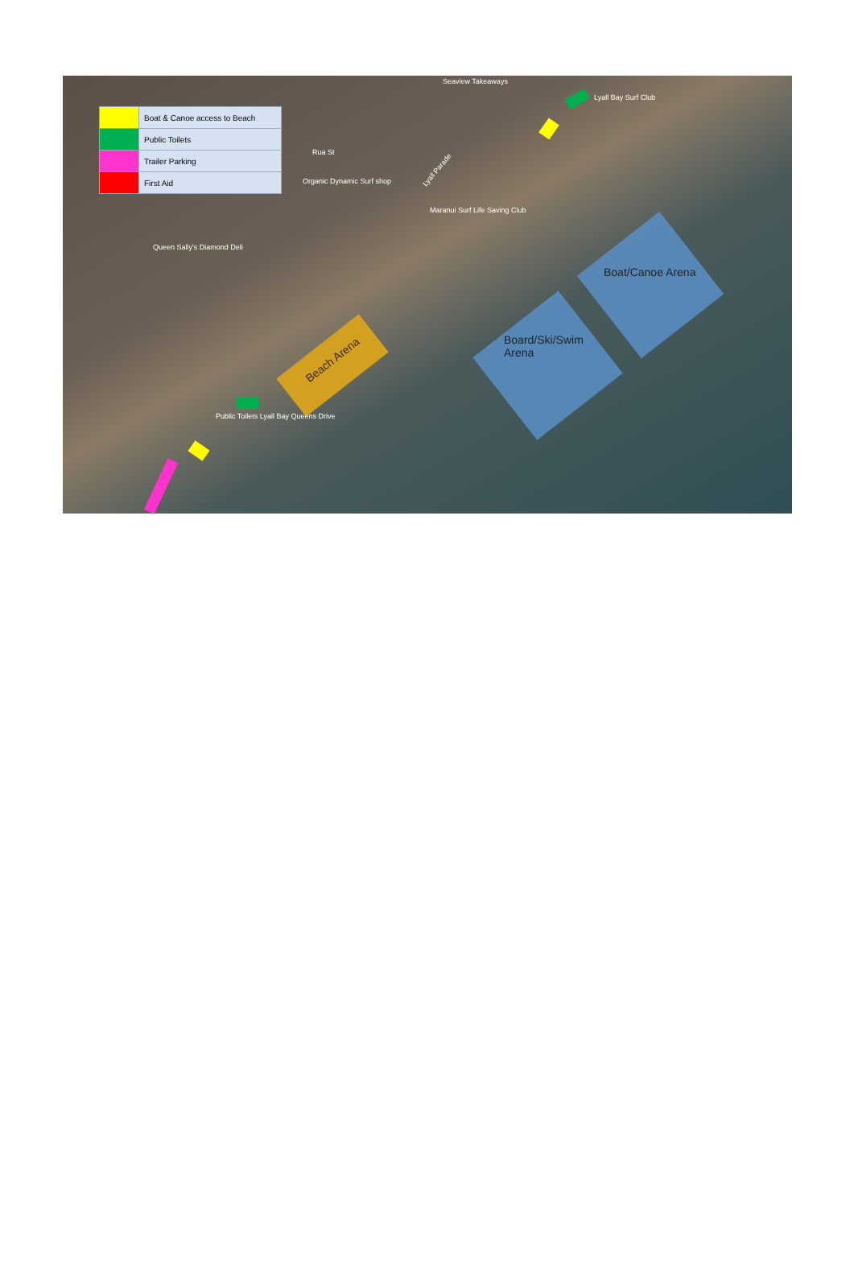| | Boat & Canoe access to Beach |
| | Public Toilets |
| | Trailer Parking |
| | First Aid |
Beach Arena
Board/Ski/Swim
Arena
Boat/Canoe Arena
Seaview Takeaways
Lyall Bay Surf Club
Organic Dynamic Surf shop
Maranui Surf Life Saving Club
Queen Sally's Diamond Deli
Public Toilets Lyall Bay Queens Drive
Rua St
Lyall Parade